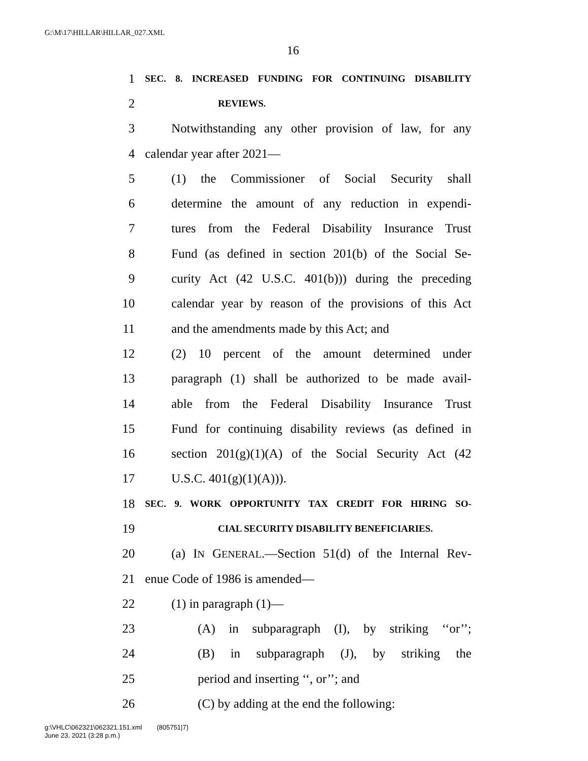G:\M\17\HILLAR\HILLAR_027.XML
16
1 SEC. 8. INCREASED FUNDING FOR CONTINUING DISABILITY
2 REVIEWS.
3 Notwithstanding any other provision of law, for any
4 calendar year after 2021—
5 (1) the Commissioner of Social Security shall
6 determine the amount of any reduction in expendi-
7 tures from the Federal Disability Insurance Trust
8 Fund (as defined in section 201(b) of the Social Se-
9 curity Act (42 U.S.C. 401(b))) during the preceding
10 calendar year by reason of the provisions of this Act
11 and the amendments made by this Act; and
12 (2) 10 percent of the amount determined under
13 paragraph (1) shall be authorized to be made avail-
14 able from the Federal Disability Insurance Trust
15 Fund for continuing disability reviews (as defined in
16 section 201(g)(1)(A) of the Social Security Act (42
17 U.S.C. 401(g)(1)(A))).
18 SEC. 9. WORK OPPORTUNITY TAX CREDIT FOR HIRING SO-
19 CIAL SECURITY DISABILITY BENEFICIARIES.
20 (a) IN GENERAL.—Section 51(d) of the Internal Rev-
21 enue Code of 1986 is amended—
22 (1) in paragraph (1)—
23 (A) in subparagraph (I), by striking ‘‘or’’;
24 (B) in subparagraph (J), by striking the
25 period and inserting ‘‘, or’’; and
26 (C) by adding at the end the following:
g:\VHLC\062321\062321.151.xml (805751|7)
June 23, 2021 (3:28 p.m.)